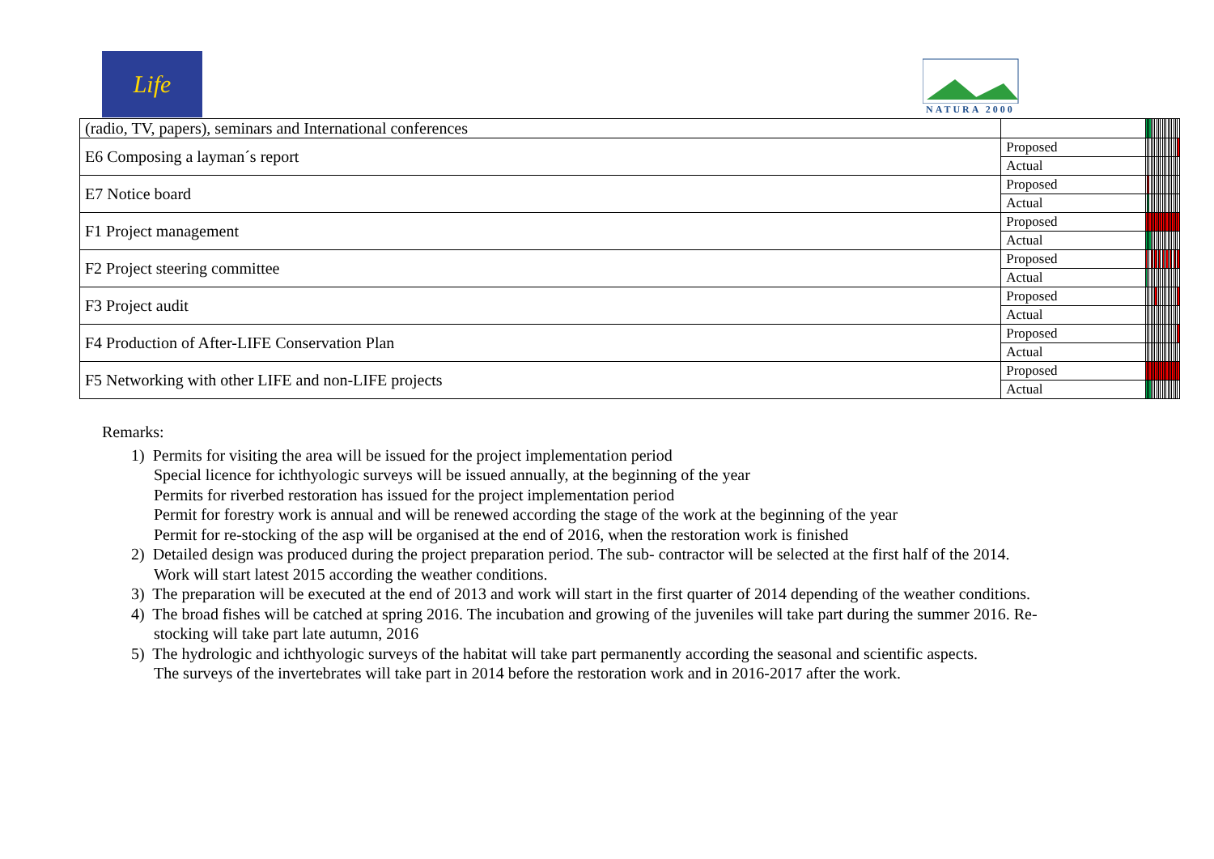Life
NATURA 2000
| (radio, TV, papers), seminars and International conferences | | | | | | | | | | | | | | | | | | | |
| E6 Composing a layman´s report | Proposed | | | | | | | | | | | | | | | | | | |
| | Actual | | | | | | | | | | | | | | | | | | |
| E7 Notice board | Proposed | | | | | | | | | | | | | | | | | | |
| | Actual | | | | | | | | | | | | | | | | | | |
| F1 Project management | Proposed | | | | | | | | | | | | | | | | | | |
| | Actual | | | | | | | | | | | | | | | | | | |
| F2 Project steering committee | Proposed | | | | | | | | | | | | | | | | | | |
| | Actual | | | | | | | | | | | | | | | | | | |
| F3 Project audit | Proposed | | | | | | | | | | | | | | | | | | |
| | Actual | | | | | | | | | | | | | | | | | | |
| F4 Production of After-LIFE Conservation Plan | Proposed | | | | | | | | | | | | | | | | | | |
| | Actual | | | | | | | | | | | | | | | | | | |
| F5 Networking with other LIFE and non-LIFE projects | Proposed | | | | | | | | | | | | | | | | | | |
| | Actual | | | | | | | | | | | | | | | | | | |
Remarks:
1) Permits for visiting the area will be issued for the project implementation period
Special licence for ichthyologic surveys will be issued annually, at the beginning of the year
Permits for riverbed restoration has issued for the project implementation period
Permit for forestry work is annual and will be renewed according the stage of the work at the beginning of the year
Permit for re-stocking of the asp will be organised at the end of 2016, when the restoration work is finished
2) Detailed design was produced during the project preparation period. The sub- contractor will be selected at the first half of the 2014.
Work will start latest 2015 according the weather conditions.
3) The preparation will be executed at the end of 2013 and work will start in the first quarter of 2014 depending of the weather conditions.
4) The broad fishes will be catched at spring 2016. The incubation and growing of the juveniles will take part during the summer 2016. Re-
stocking will take part late autumn, 2016
5) The hydrologic and ichthyologic surveys of the habitat will take part permanently according the seasonal and scientific aspects.
The surveys of the invertebrates will take part in 2014 before the restoration work and in 2016-2017 after the work.